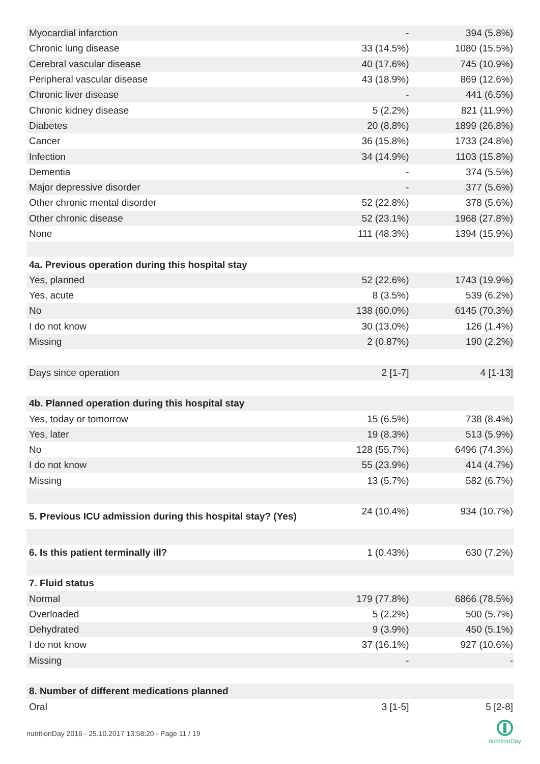| Myocardial infarction | - | 394 (5.8%) |
| Chronic lung disease | 33 (14.5%) | 1080 (15.5%) |
| Cerebral vascular disease | 40 (17.6%) | 745 (10.9%) |
| Peripheral vascular disease | 43 (18.9%) | 869 (12.6%) |
| Chronic liver disease | - | 441 (6.5%) |
| Chronic kidney disease | 5 (2.2%) | 821 (11.9%) |
| Diabetes | 20 (8.8%) | 1899 (26.8%) |
| Cancer | 36 (15.8%) | 1733 (24.8%) |
| Infection | 34 (14.9%) | 1103 (15.8%) |
| Dementia | - | 374 (5.5%) |
| Major depressive disorder | - | 377 (5.6%) |
| Other chronic mental disorder | 52 (22.8%) | 378 (5.6%) |
| Other chronic disease | 52 (23.1%) | 1968 (27.8%) |
| None | 111 (48.3%) | 1394 (15.9%) |
| 4a. Previous operation during this hospital stay | | |
| Yes, planned | 52 (22.6%) | 1743 (19.9%) |
| Yes, acute | 8 (3.5%) | 539 (6.2%) |
| No | 138 (60.0%) | 6145 (70.3%) |
| I do not know | 30 (13.0%) | 126 (1.4%) |
| Missing | 2 (0.87%) | 190 (2.2%) |
| Days since operation | 2 [1-7] | 4 [1-13] |
| 4b. Planned operation during this hospital stay | | |
| Yes, today or tomorrow | 15 (6.5%) | 738 (8.4%) |
| Yes, later | 19 (8.3%) | 513 (5.9%) |
| No | 128 (55.7%) | 6496 (74.3%) |
| I do not know | 55 (23.9%) | 414 (4.7%) |
| Missing | 13 (5.7%) | 582 (6.7%) |
| 5. Previous ICU admission during this hospital stay? (Yes) | 24 (10.4%) | 934 (10.7%) |
| 6. Is this patient terminally ill? | 1 (0.43%) | 630 (7.2%) |
| 7. Fluid status | | |
| Normal | 179 (77.8%) | 6866 (78.5%) |
| Overloaded | 5 (2.2%) | 500 (5.7%) |
| Dehydrated | 9 (3.9%) | 450 (5.1%) |
| I do not know | 37 (16.1%) | 927 (10.6%) |
| Missing | - | - |
| 8. Number of different medications planned | | |
| Oral | 3 [1-5] | 5 [2-8] |
nutritionDay 2016 - 25.10.2017 13:58:20 - Page 11 / 19
nutritionDay